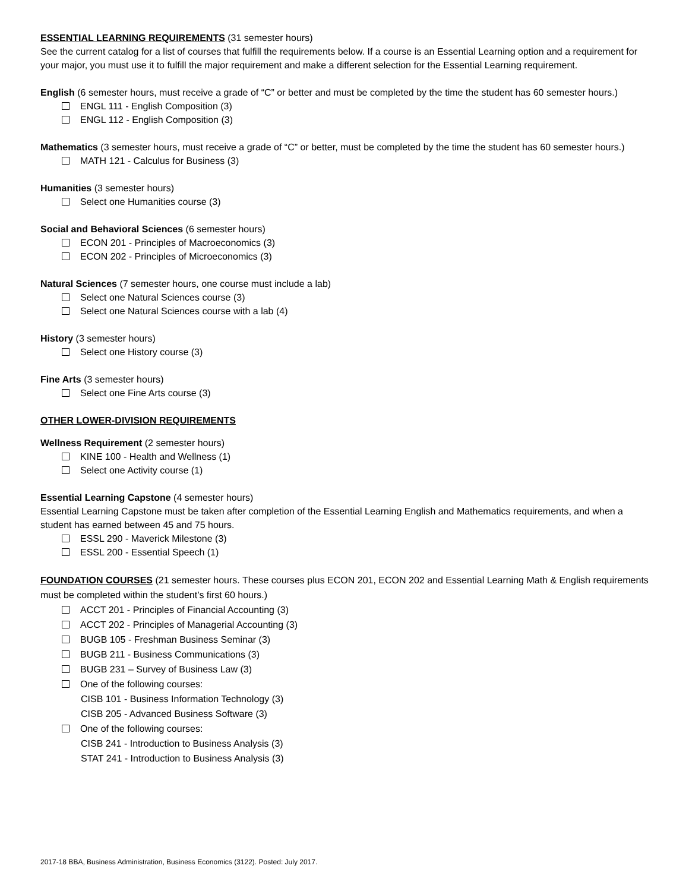ESSENTIAL LEARNING REQUIREMENTS (31 semester hours)
See the current catalog for a list of courses that fulfill the requirements below. If a course is an Essential Learning option and a requirement for your major, you must use it to fulfill the major requirement and make a different selection for the Essential Learning requirement.
English (6 semester hours, must receive a grade of “C” or better and must be completed by the time the student has 60 semester hours.)
ENGL 111 - English Composition (3)
ENGL 112 - English Composition (3)
Mathematics (3 semester hours, must receive a grade of “C” or better, must be completed by the time the student has 60 semester hours.)
MATH 121 - Calculus for Business (3)
Humanities (3 semester hours)
Select one Humanities course (3)
Social and Behavioral Sciences (6 semester hours)
ECON 201 - Principles of Macroeconomics (3)
ECON 202 - Principles of Microeconomics (3)
Natural Sciences (7 semester hours, one course must include a lab)
Select one Natural Sciences course (3)
Select one Natural Sciences course with a lab (4)
History (3 semester hours)
Select one History course (3)
Fine Arts (3 semester hours)
Select one Fine Arts course (3)
OTHER LOWER-DIVISION REQUIREMENTS
Wellness Requirement (2 semester hours)
KINE 100 - Health and Wellness (1)
Select one Activity course (1)
Essential Learning Capstone (4 semester hours)
Essential Learning Capstone must be taken after completion of the Essential Learning English and Mathematics requirements, and when a student has earned between 45 and 75 hours.
ESSL 290 - Maverick Milestone (3)
ESSL 200 - Essential Speech (1)
FOUNDATION COURSES (21 semester hours. These courses plus ECON 201, ECON 202 and Essential Learning Math & English requirements must be completed within the student’s first 60 hours.)
ACCT 201 - Principles of Financial Accounting (3)
ACCT 202 - Principles of Managerial Accounting (3)
BUGB 105 - Freshman Business Seminar (3)
BUGB 211 - Business Communications (3)
BUGB 231 – Survey of Business Law (3)
One of the following courses:
CISB 101 - Business Information Technology (3)
CISB 205 - Advanced Business Software (3)
One of the following courses:
CISB 241 - Introduction to Business Analysis (3)
STAT 241 - Introduction to Business Analysis (3)
2017-18 BBA, Business Administration, Business Economics (3122). Posted: July 2017.